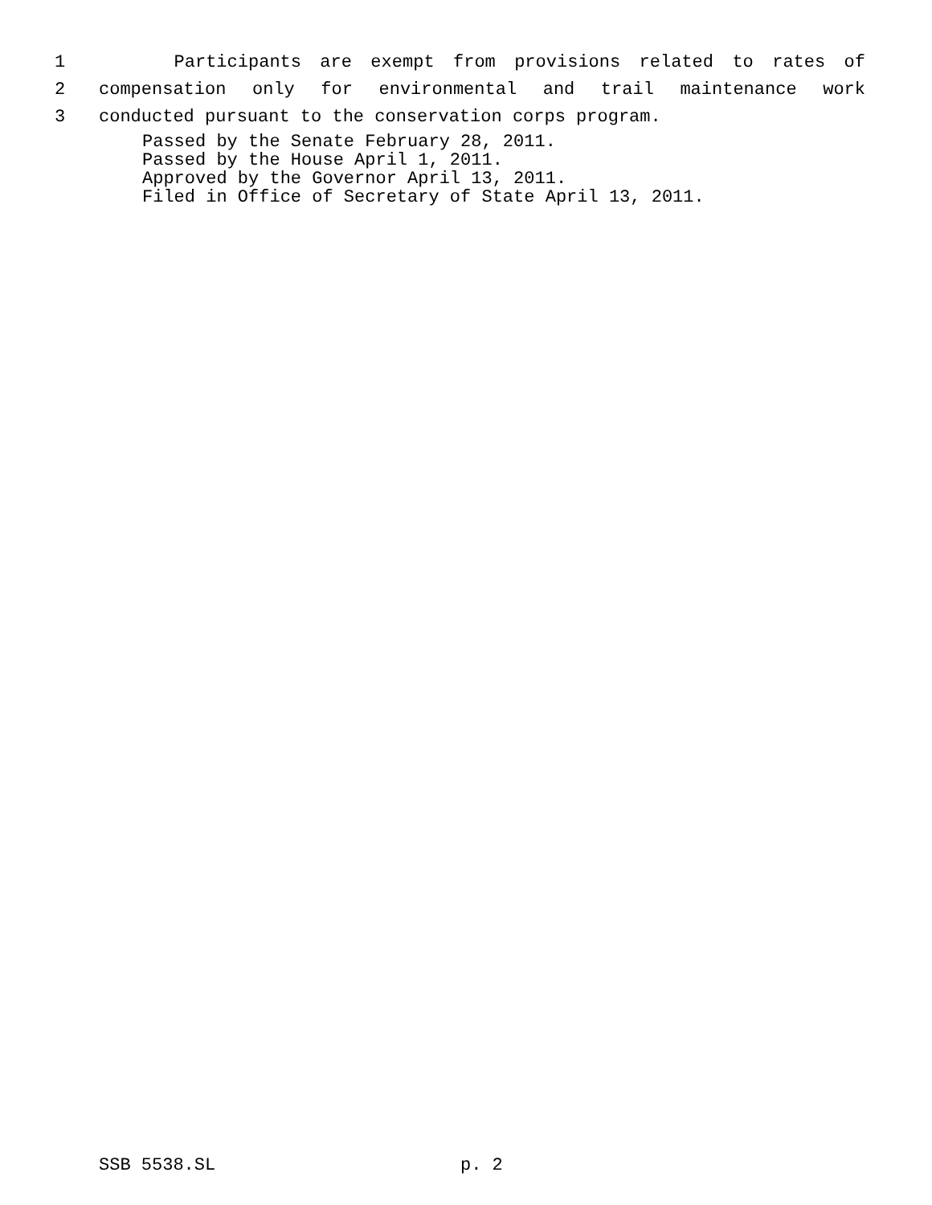1 Participants are exempt from provisions related to rates of
2 compensation only for environmental and trail maintenance work
3 conducted pursuant to the conservation corps program.
Passed by the Senate February 28, 2011.
Passed by the House April 1, 2011.
Approved by the Governor April 13, 2011.
Filed in Office of Secretary of State April 13, 2011.
SSB 5538.SL p. 2